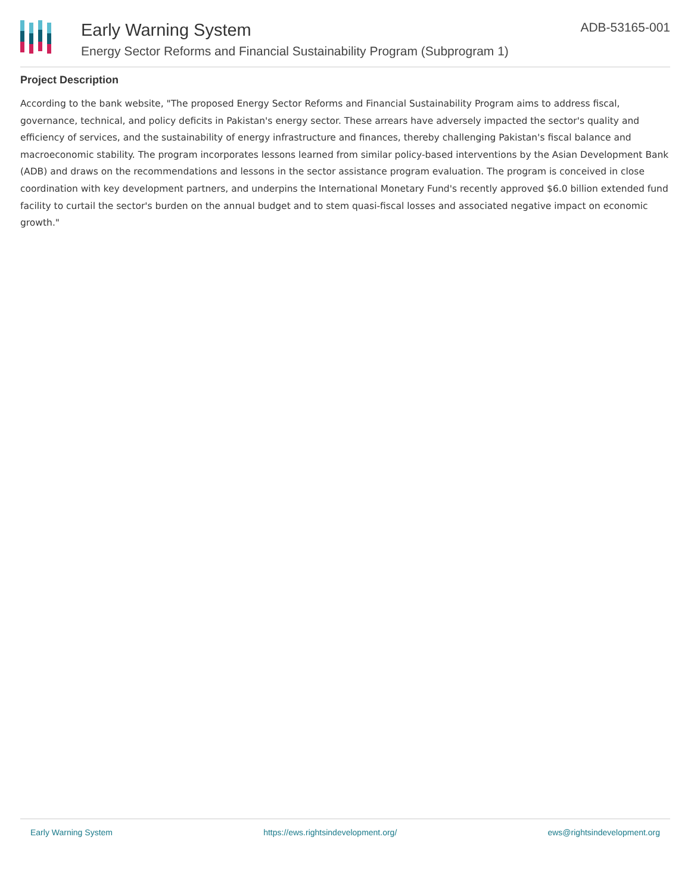Early Warning System
Energy Sector Reforms and Financial Sustainability Program (Subprogram 1)
ADB-53165-001
Project Description
According to the bank website, "The proposed Energy Sector Reforms and Financial Sustainability Program aims to address fiscal, governance, technical, and policy deficits in Pakistan's energy sector. These arrears have adversely impacted the sector's quality and efficiency of services, and the sustainability of energy infrastructure and finances, thereby challenging Pakistan's fiscal balance and macroeconomic stability. The program incorporates lessons learned from similar policy-based interventions by the Asian Development Bank (ADB) and draws on the recommendations and lessons in the sector assistance program evaluation. The program is conceived in close coordination with key development partners, and underpins the International Monetary Fund's recently approved $6.0 billion extended fund facility to curtail the sector's burden on the annual budget and to stem quasi-fiscal losses and associated negative impact on economic growth."
Early Warning System https://ews.rightsindevelopment.org/ ews@rightsindevelopment.org